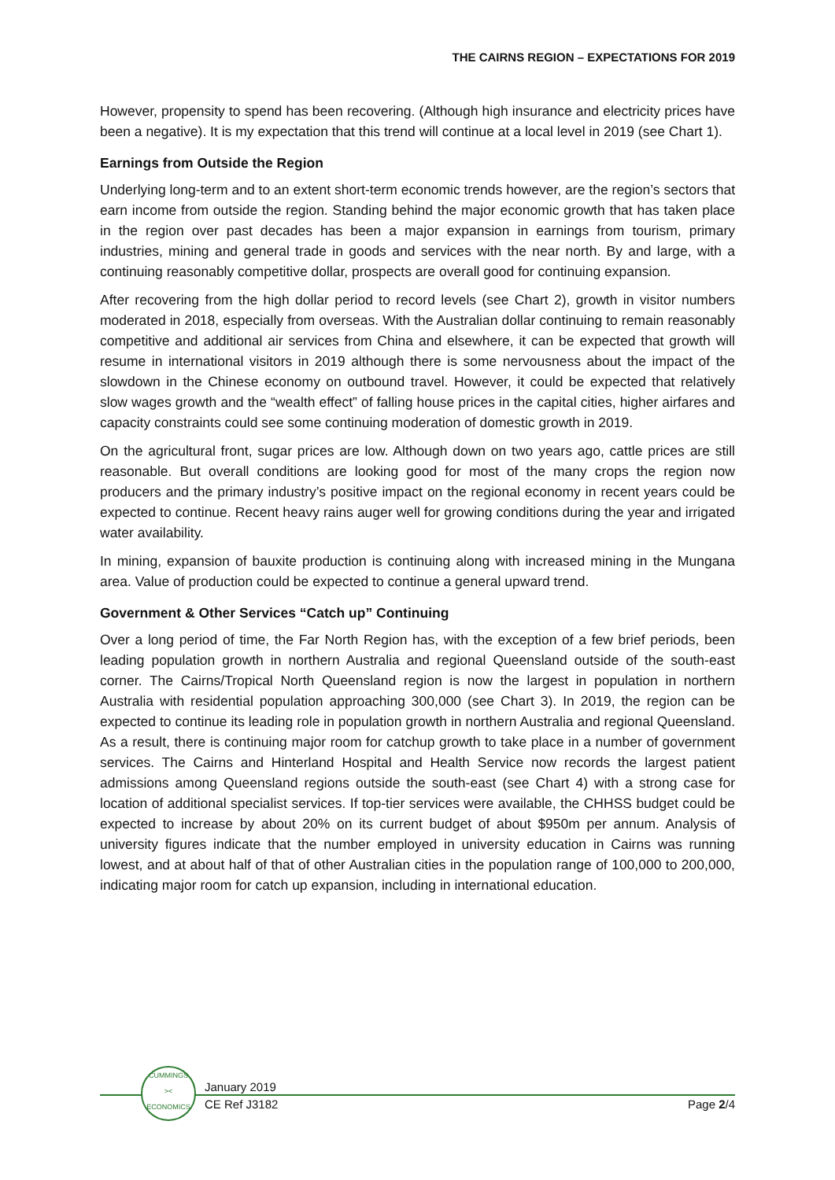THE CAIRNS REGION – EXPECTATIONS FOR 2019
However, propensity to spend has been recovering. (Although high insurance and electricity prices have been a negative). It is my expectation that this trend will continue at a local level in 2019 (see Chart 1).
Earnings from Outside the Region
Underlying long-term and to an extent short-term economic trends however, are the region’s sectors that earn income from outside the region. Standing behind the major economic growth that has taken place in the region over past decades has been a major expansion in earnings from tourism, primary industries, mining and general trade in goods and services with the near north. By and large, with a continuing reasonably competitive dollar, prospects are overall good for continuing expansion.
After recovering from the high dollar period to record levels (see Chart 2), growth in visitor numbers moderated in 2018, especially from overseas. With the Australian dollar continuing to remain reasonably competitive and additional air services from China and elsewhere, it can be expected that growth will resume in international visitors in 2019 although there is some nervousness about the impact of the slowdown in the Chinese economy on outbound travel. However, it could be expected that relatively slow wages growth and the “wealth effect” of falling house prices in the capital cities, higher airfares and capacity constraints could see some continuing moderation of domestic growth in 2019.
On the agricultural front, sugar prices are low. Although down on two years ago, cattle prices are still reasonable. But overall conditions are looking good for most of the many crops the region now producers and the primary industry’s positive impact on the regional economy in recent years could be expected to continue. Recent heavy rains auger well for growing conditions during the year and irrigated water availability.
In mining, expansion of bauxite production is continuing along with increased mining in the Mungana area. Value of production could be expected to continue a general upward trend.
Government & Other Services “Catch up” Continuing
Over a long period of time, the Far North Region has, with the exception of a few brief periods, been leading population growth in northern Australia and regional Queensland outside of the south-east corner. The Cairns/Tropical North Queensland region is now the largest in population in northern Australia with residential population approaching 300,000 (see Chart 3). In 2019, the region can be expected to continue its leading role in population growth in northern Australia and regional Queensland. As a result, there is continuing major room for catchup growth to take place in a number of government services. The Cairns and Hinterland Hospital and Health Service now records the largest patient admissions among Queensland regions outside the south-east (see Chart 4) with a strong case for location of additional specialist services. If top-tier services were available, the CHHSS budget could be expected to increase by about 20% on its current budget of about $950m per annum. Analysis of university figures indicate that the number employed in university education in Cairns was running lowest, and at about half of that of other Australian cities in the population range of 100,000 to 200,000, indicating major room for catch up expansion, including in international education.
CUMMINGS
><
ECONOMICS
January 2019
CE Ref J3182 Page 2/4